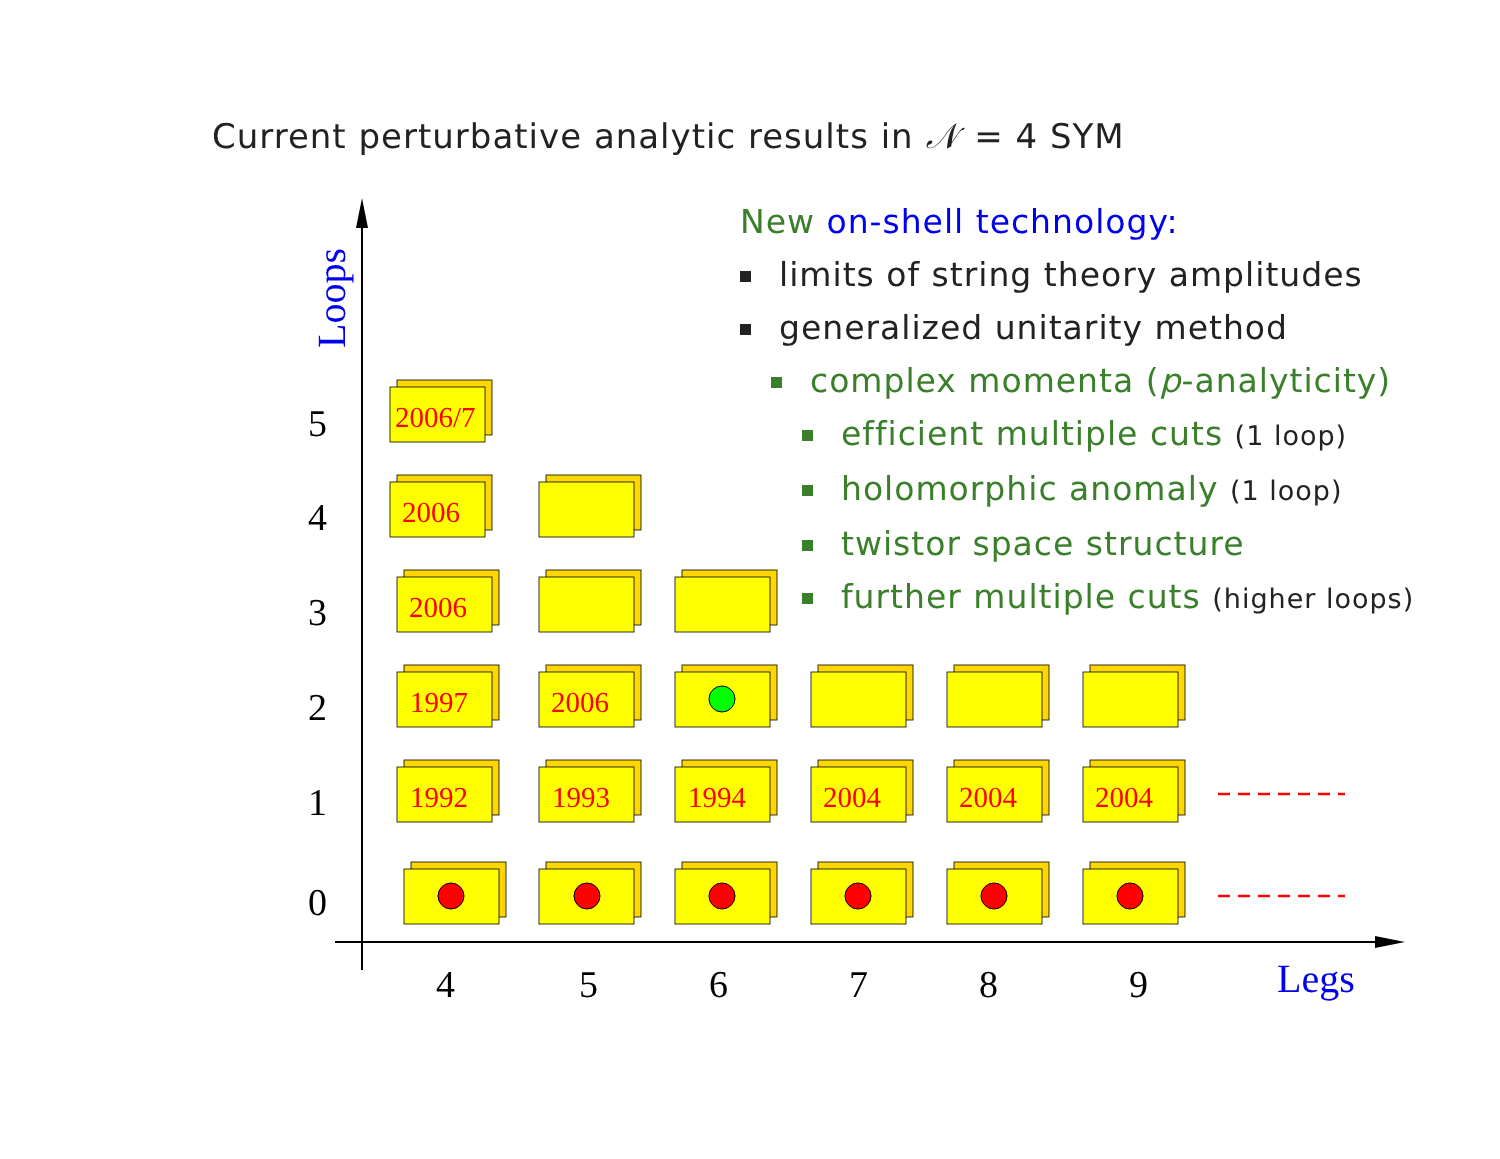Current perturbative analytic results in 𝒩 = 4 SYM
New on-shell technology:
limits of string theory amplitudes
generalized unitarity method
complex momenta (p-analyticity)
efficient multiple cuts (1 loop)
holomorphic anomaly (1 loop)
twistor space structure
further multiple cuts (higher loops)
Loops
Legs
5
4
3
2
1
0
4
5
6
7
8
9
2006/7
2006
2006
1997
2006
1992
1993
1994
2004
2004
2004